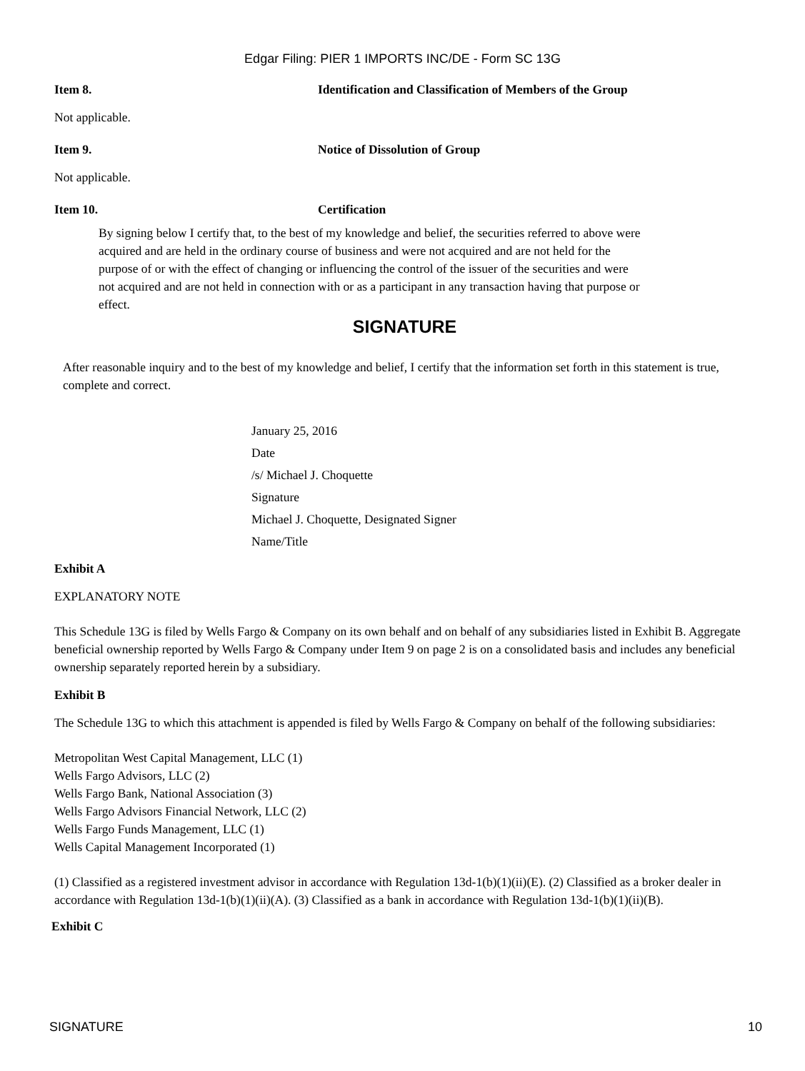Edgar Filing: PIER 1 IMPORTS INC/DE - Form SC 13G
Item 8. Identification and Classification of Members of the Group
Not applicable.
Item 9. Notice of Dissolution of Group
Not applicable.
Item 10. Certification
By signing below I certify that, to the best of my knowledge and belief, the securities referred to above were acquired and are held in the ordinary course of business and were not acquired and are not held for the purpose of or with the effect of changing or influencing the control of the issuer of the securities and were not acquired and are not held in connection with or as a participant in any transaction having that purpose or effect.
SIGNATURE
After reasonable inquiry and to the best of my knowledge and belief, I certify that the information set forth in this statement is true, complete and correct.
January 25, 2016
Date
/s/ Michael J. Choquette
Signature
Michael J. Choquette, Designated Signer
Name/Title
Exhibit A
EXPLANATORY NOTE
This Schedule 13G is filed by Wells Fargo & Company on its own behalf and on behalf of any subsidiaries listed in Exhibit B. Aggregate beneficial ownership reported by Wells Fargo & Company under Item 9 on page 2 is on a consolidated basis and includes any beneficial ownership separately reported herein by a subsidiary.
Exhibit B
The Schedule 13G to which this attachment is appended is filed by Wells Fargo & Company on behalf of the following subsidiaries:
Metropolitan West Capital Management, LLC (1)
Wells Fargo Advisors, LLC (2)
Wells Fargo Bank, National Association (3)
Wells Fargo Advisors Financial Network, LLC (2)
Wells Fargo Funds Management, LLC (1)
Wells Capital Management Incorporated (1)
(1) Classified as a registered investment advisor in accordance with Regulation 13d-1(b)(1)(ii)(E). (2) Classified as a broker dealer in accordance with Regulation 13d-1(b)(1)(ii)(A). (3) Classified as a bank in accordance with Regulation 13d-1(b)(1)(ii)(B).
Exhibit C
SIGNATURE 10